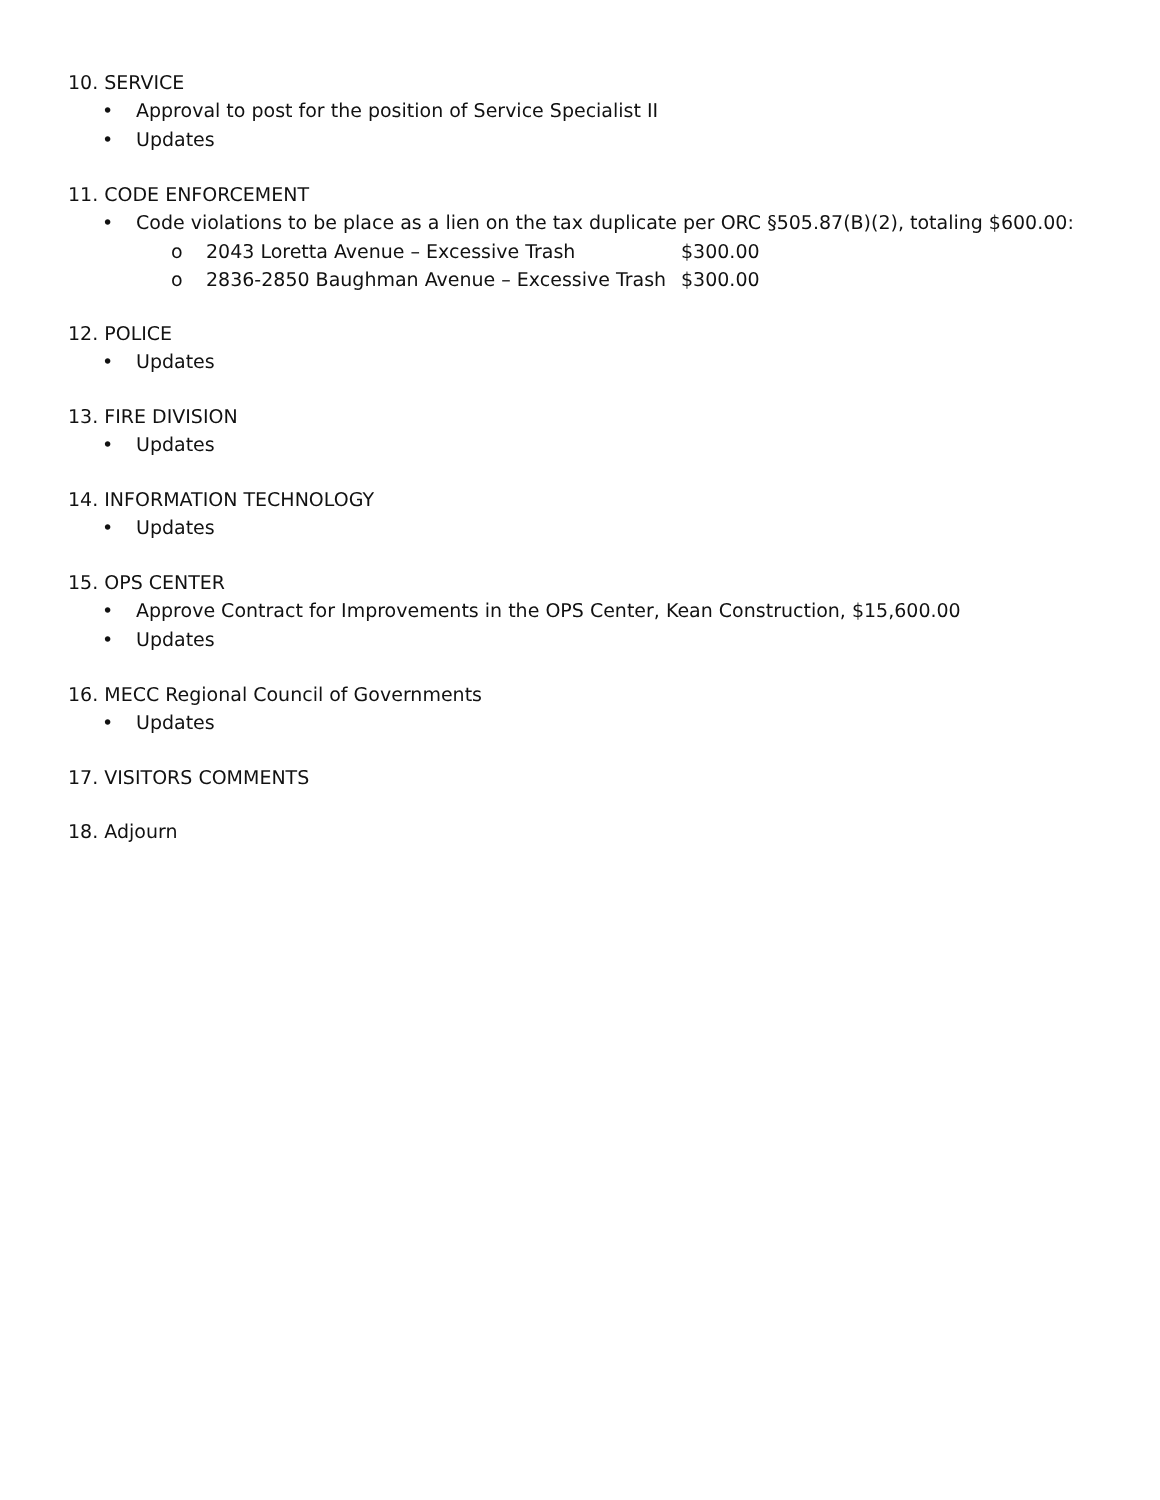10. SERVICE
• Approval to post for the position of Service Specialist II
• Updates
11. CODE ENFORCEMENT
• Code violations to be place as a lien on the tax duplicate per ORC §505.87(B)(2), totaling $600.00:
o 2043 Loretta Avenue – Excessive Trash $300.00
o 2836-2850 Baughman Avenue – Excessive Trash $300.00
12. POLICE
• Updates
13. FIRE DIVISION
• Updates
14. INFORMATION TECHNOLOGY
• Updates
15. OPS CENTER
• Approve Contract for Improvements in the OPS Center, Kean Construction, $15,600.00
• Updates
16. MECC Regional Council of Governments
• Updates
17. VISITORS COMMENTS
18. Adjourn